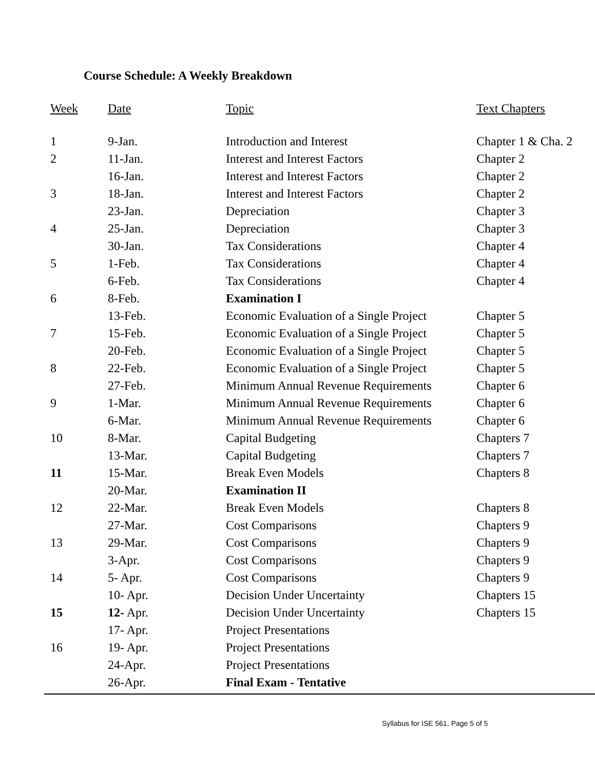Course Schedule: A Weekly Breakdown
| Week | Date | Topic | Text Chapters |
| --- | --- | --- | --- |
| 1 | 9-Jan. | Introduction and Interest | Chapter 1 & Cha. 2 |
| 2 | 11-Jan. | Interest and Interest Factors | Chapter 2 |
| | 16-Jan. | Interest and Interest Factors | Chapter 2 |
| 3 | 18-Jan. | Interest and Interest Factors | Chapter 2 |
| | 23-Jan. | Depreciation | Chapter 3 |
| 4 | 25-Jan. | Depreciation | Chapter 3 |
| | 30-Jan. | Tax Considerations | Chapter 4 |
| 5 | 1-Feb. | Tax Considerations | Chapter 4 |
| | 6-Feb. | Tax Considerations | Chapter 4 |
| 6 | 8-Feb. | Examination I | |
| | 13-Feb. | Economic Evaluation of a Single Project | Chapter 5 |
| 7 | 15-Feb. | Economic Evaluation of a Single Project | Chapter 5 |
| | 20-Feb. | Economic Evaluation of a Single Project | Chapter 5 |
| 8 | 22-Feb. | Economic Evaluation of a Single Project | Chapter 5 |
| | 27-Feb. | Minimum Annual Revenue Requirements | Chapter 6 |
| 9 | 1-Mar. | Minimum Annual Revenue Requirements | Chapter 6 |
| | 6-Mar. | Minimum Annual Revenue Requirements | Chapter 6 |
| 10 | 8-Mar. | Capital Budgeting | Chapters 7 |
| | 13-Mar. | Capital Budgeting | Chapters 7 |
| 11 | 15-Mar. | Break Even Models | Chapters 8 |
| | 20-Mar. | Examination II | |
| 12 | 22-Mar. | Break Even Models | Chapters 8 |
| | 27-Mar. | Cost Comparisons | Chapters 9 |
| 13 | 29-Mar. | Cost Comparisons | Chapters 9 |
| | 3-Apr. | Cost Comparisons | Chapters 9 |
| 14 | 5- Apr. | Cost Comparisons | Chapters 9 |
| | 10- Apr. | Decision Under Uncertainty | Chapters 15 |
| 15 | 12- Apr. | Decision Under Uncertainty | Chapters 15 |
| | 17- Apr. | Project Presentations | |
| 16 | 19- Apr. | Project Presentations | |
| | 24-Apr. | Project Presentations | |
| | 26-Apr. | Final Exam - Tentative | |
Syllabus for ISE 561, Page 5 of 5